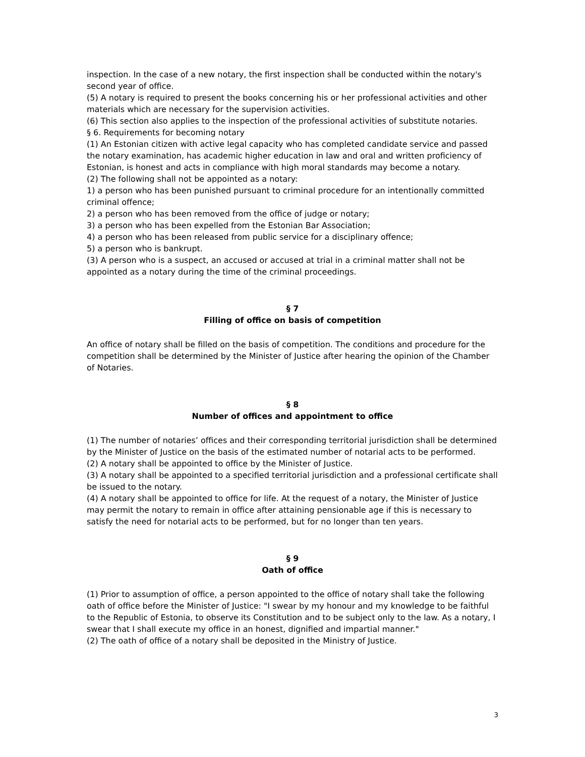inspection. In the case of a new notary, the first inspection shall be conducted within the notary's second year of office.
(5) A notary is required to present the books concerning his or her professional activities and other materials which are necessary for the supervision activities.
(6) This section also applies to the inspection of the professional activities of substitute notaries.
§ 6. Requirements for becoming notary
(1) An Estonian citizen with active legal capacity who has completed candidate service and passed the notary examination, has academic higher education in law and oral and written proficiency of Estonian, is honest and acts in compliance with high moral standards may become a notary.
(2) The following shall not be appointed as a notary:
1) a person who has been punished pursuant to criminal procedure for an intentionally committed criminal offence;
2) a person who has been removed from the office of judge or notary;
3) a person who has been expelled from the Estonian Bar Association;
4) a person who has been released from public service for a disciplinary offence;
5) a person who is bankrupt.
(3) A person who is a suspect, an accused or accused at trial in a criminal matter shall not be appointed as a notary during the time of the criminal proceedings.
§ 7
Filling of office on basis of competition
An office of notary shall be filled on the basis of competition. The conditions and procedure for the competition shall be determined by the Minister of Justice after hearing the opinion of the Chamber of Notaries.
§ 8
Number of offices and appointment to office
(1) The number of notaries’ offices and their corresponding territorial jurisdiction shall be determined by the Minister of Justice on the basis of the estimated number of notarial acts to be performed.
(2) A notary shall be appointed to office by the Minister of Justice.
(3) A notary shall be appointed to a specified territorial jurisdiction and a professional certificate shall be issued to the notary.
(4) A notary shall be appointed to office for life. At the request of a notary, the Minister of Justice may permit the notary to remain in office after attaining pensionable age if this is necessary to satisfy the need for notarial acts to be performed, but for no longer than ten years.
§ 9
Oath of office
(1) Prior to assumption of office, a person appointed to the office of notary shall take the following oath of office before the Minister of Justice: "I swear by my honour and my knowledge to be faithful to the Republic of Estonia, to observe its Constitution and to be subject only to the law. As a notary, I swear that I shall execute my office in an honest, dignified and impartial manner."
(2) The oath of office of a notary shall be deposited in the Ministry of Justice.
3